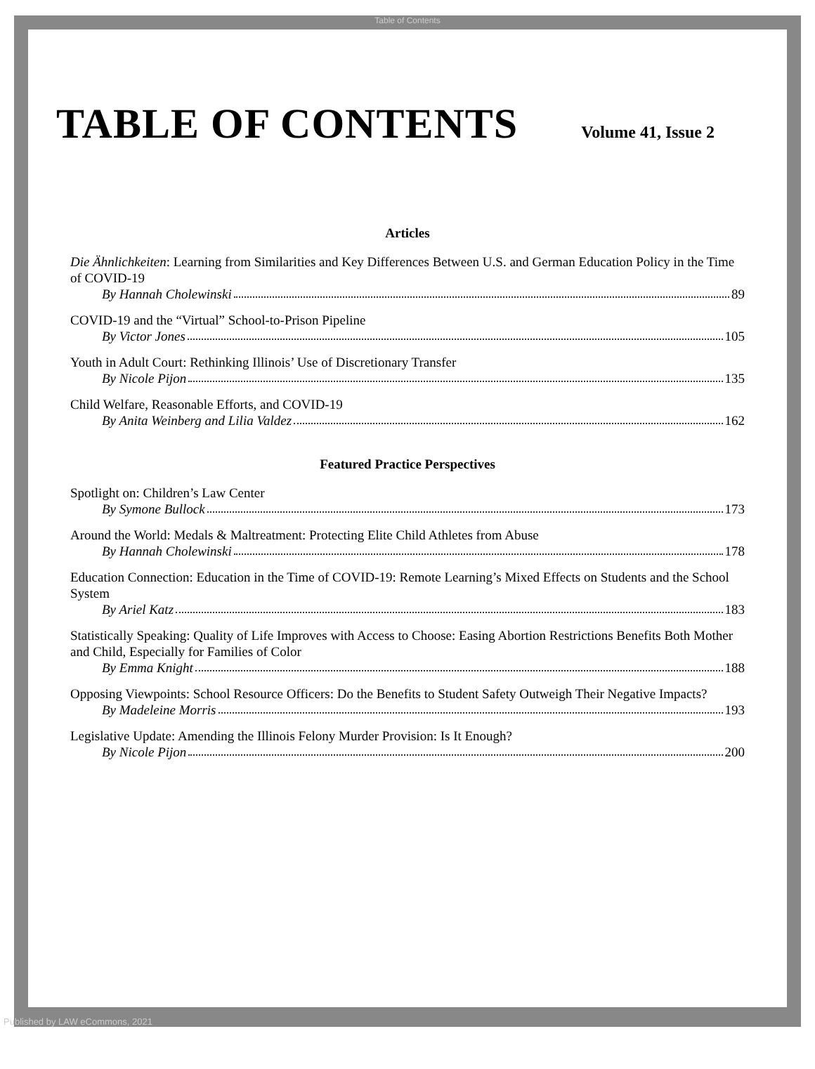Table of Contents
TABLE OF CONTENTS
Volume 41, Issue 2
Articles
Die Ähnlichkeiten: Learning from Similarities and Key Differences Between U.S. and German Education Policy in the Time of COVID-19
By Hannah Cholewinski 89
COVID-19 and the “Virtual” School-to-Prison Pipeline
By Victor Jones 105
Youth in Adult Court: Rethinking Illinois’ Use of Discretionary Transfer
By Nicole Pijon 135
Child Welfare, Reasonable Efforts, and COVID-19
By Anita Weinberg and Lilia Valdez 162
Featured Practice Perspectives
Spotlight on: Children’s Law Center
By Symone Bullock 173
Around the World: Medals & Maltreatment: Protecting Elite Child Athletes from Abuse
By Hannah Cholewinski 178
Education Connection: Education in the Time of COVID-19: Remote Learning’s Mixed Effects on Students and the School System
By Ariel Katz 183
Statistically Speaking: Quality of Life Improves with Access to Choose: Easing Abortion Restrictions Benefits Both Mother and Child, Especially for Families of Color
By Emma Knight 188
Opposing Viewpoints: School Resource Officers: Do the Benefits to Student Safety Outweigh Their Negative Impacts?
By Madeleine Morris 193
Legislative Update: Amending the Illinois Felony Murder Provision: Is It Enough?
By Nicole Pijon 200
Published by LAW eCommons, 2021